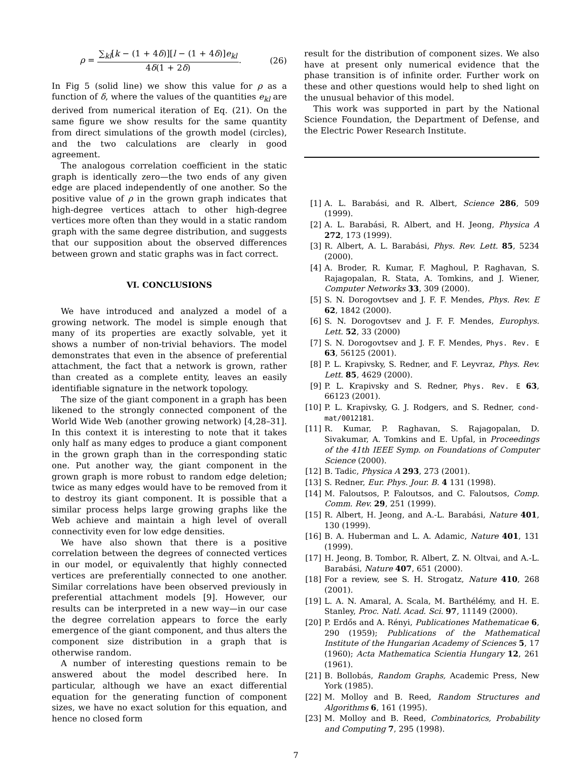ρ = ∑<sub>kl</sub>[k − (1 + 4δ)][l − (1 + 4δ)]e<sub>kl</sub> 4δ(1 + 2δ). (26)
In Fig 5 (solid line) we show this value for ρ as a function of δ, where the values of the quantities e<sub>kl</sub> are derived from numerical iteration of Eq. (21). On the same figure we show results for the same quantity from direct simulations of the growth model (circles), and the two calculations are clearly in good agreement.
The analogous correlation coefficient in the static graph is identically zero—the two ends of any given edge are placed independently of one another. So the positive value of ρ in the grown graph indicates that high-degree vertices attach to other high-degree vertices more often than they would in a static random graph with the same degree distribution, and suggests that our supposition about the observed differences between grown and static graphs was in fact correct.
VI. CONCLUSIONS
We have introduced and analyzed a model of a growing network. The model is simple enough that many of its properties are exactly solvable, yet it shows a number of non-trivial behaviors. The model demonstrates that even in the absence of preferential attachment, the fact that a network is grown, rather than created as a complete entity, leaves an easily identifiable signature in the network topology.
The size of the giant component in a graph has been likened to the strongly connected component of the World Wide Web (another growing network) [4,28–31]. In this context it is interesting to note that it takes only half as many edges to produce a giant component in the grown graph than in the corresponding static one. Put another way, the giant component in the grown graph is more robust to random edge deletion; twice as many edges would have to be removed from it to destroy its giant component. It is possible that a similar process helps large growing graphs like the Web achieve and maintain a high level of overall connectivity even for low edge densities.
We have also shown that there is a positive correlation between the degrees of connected vertices in our model, or equivalently that highly connected vertices are preferentially connected to one another. Similar correlations have been observed previously in preferential attachment models [9]. However, our results can be interpreted in a new way—in our case the degree correlation appears to force the early emergence of the giant component, and thus alters the component size distribution in a graph that is otherwise random.
A number of interesting questions remain to be answered about the model described here. In particular, although we have an exact differential equation for the generating function of component sizes, we have no exact solution for this equation, and hence no closed form
result for the distribution of component sizes. We also have at present only numerical evidence that the phase transition is of infinite order. Further work on these and other questions would help to shed light on the unusual behavior of this model.
This work was supported in part by the National Science Foundation, the Department of Defense, and the Electric Power Research Institute.
[1] A. L. Barabási, and R. Albert, Science 286, 509 (1999).
[2] A. L. Barabási, R. Albert, and H. Jeong, Physica A 272, 173 (1999).
[3] R. Albert, A. L. Barabási, Phys. Rev. Lett. 85, 5234 (2000).
[4] A. Broder, R. Kumar, F. Maghoul, P. Raghavan, S. Rajagopalan, R. Stata, A. Tomkins, and J. Wiener, Computer Networks 33, 309 (2000).
[5] S. N. Dorogovtsev and J. F. F. Mendes, Phys. Rev. E 62, 1842 (2000).
[6] S. N. Dorogovtsev and J. F. F. Mendes, Europhys. Lett. 52, 33 (2000)
[7] S. N. Dorogovtsev and J. F. F. Mendes, Phys. Rev. E 63, 56125 (2001).
[8] P. L. Krapivsky, S. Redner, and F. Leyvraz, Phys. Rev. Lett. 85, 4629 (2000).
[9] P. L. Krapivsky and S. Redner, Phys. Rev. E 63, 66123 (2001).
[10] P. L. Krapivsky, G. J. Rodgers, and S. Redner, cond-mat/0012181.
[11] R. Kumar, P. Raghavan, S. Rajagopalan, D. Sivakumar, A. Tomkins and E. Upfal, in Proceedings of the 41th IEEE Symp. on Foundations of Computer Science (2000).
[12] B. Tadic, Physica A 293, 273 (2001).
[13] S. Redner, Eur. Phys. Jour. B. 4 131 (1998).
[14] M. Faloutsos, P. Faloutsos, and C. Faloutsos, Comp. Comm. Rev. 29, 251 (1999).
[15] R. Albert, H. Jeong, and A.-L. Barabási, Nature 401, 130 (1999).
[16] B. A. Huberman and L. A. Adamic, Nature 401, 131 (1999).
[17] H. Jeong, B. Tombor, R. Albert, Z. N. Oltvai, and A.-L. Barabási, Nature 407, 651 (2000).
[18] For a review, see S. H. Strogatz, Nature 410, 268 (2001).
[19] L. A. N. Amaral, A. Scala, M. Barthélémy, and H. E. Stanley, Proc. Natl. Acad. Sci. 97, 11149 (2000).
[20] P. Erdős and A. Rényi, Publicationes Mathematicae 6, 290 (1959); Publications of the Mathematical Institute of the Hungarian Academy of Sciences 5, 17 (1960); Acta Mathematica Scientia Hungary 12, 261 (1961).
[21] B. Bollobás, Random Graphs, Academic Press, New York (1985).
[22] M. Molloy and B. Reed, Random Structures and Algorithms 6, 161 (1995).
[23] M. Molloy and B. Reed, Combinatorics, Probability and Computing 7, 295 (1998).
7